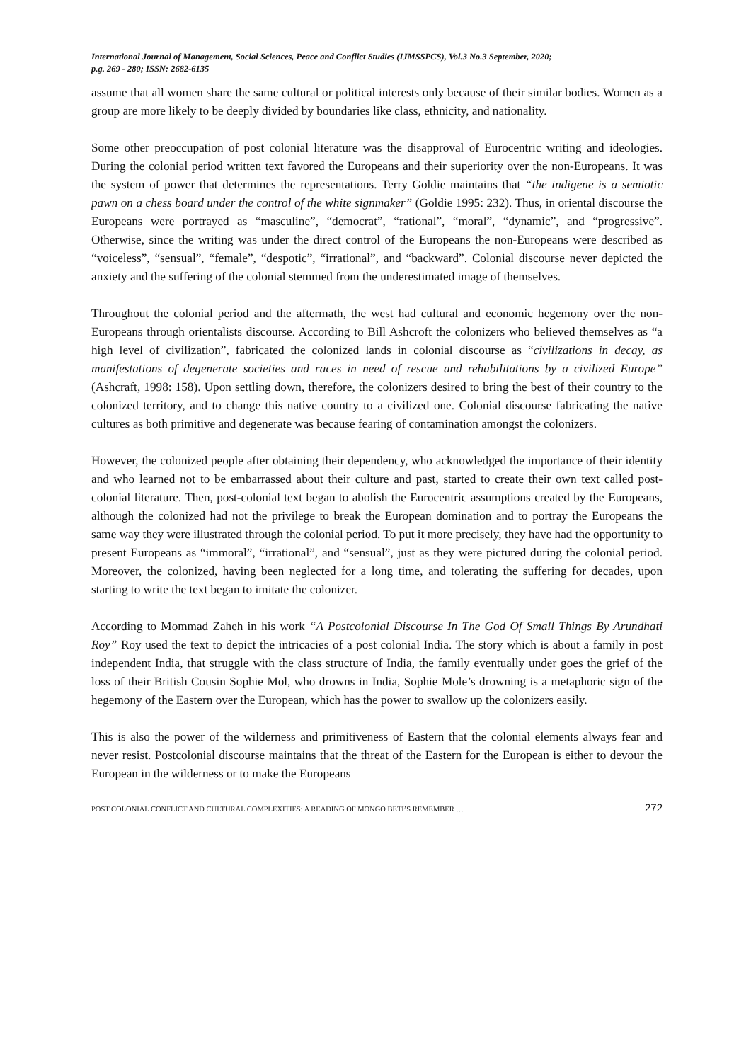International Journal of Management, Social Sciences, Peace and Conflict Studies (IJMSSPCS), Vol.3 No.3 September, 2020;
p.g. 269 - 280; ISSN: 2682-6135
assume that all women share the same cultural or political interests only because of their similar bodies. Women as a group are more likely to be deeply divided by boundaries like class, ethnicity, and nationality.
Some other preoccupation of post colonial literature was the disapproval of Eurocentric writing and ideologies. During the colonial period written text favored the Europeans and their superiority over the non-Europeans. It was the system of power that determines the representations. Terry Goldie maintains that “the indigene is a semiotic pawn on a chess board under the control of the white signmaker” (Goldie 1995: 232). Thus, in oriental discourse the Europeans were portrayed as “masculine”, “democrat”, “rational”, “moral”, “dynamic”, and “progressive”. Otherwise, since the writing was under the direct control of the Europeans the non-Europeans were described as “voiceless”, “sensual”, “female”, “despotic”, “irrational”, and “backward”. Colonial discourse never depicted the anxiety and the suffering of the colonial stemmed from the underestimated image of themselves.
Throughout the colonial period and the aftermath, the west had cultural and economic hegemony over the non-Europeans through orientalists discourse. According to Bill Ashcroft the colonizers who believed themselves as “a high level of civilization”, fabricated the colonized lands in colonial discourse as “civilizations in decay, as manifestations of degenerate societies and races in need of rescue and rehabilitations by a civilized Europe” (Ashcraft, 1998: 158). Upon settling down, therefore, the colonizers desired to bring the best of their country to the colonized territory, and to change this native country to a civilized one. Colonial discourse fabricating the native cultures as both primitive and degenerate was because fearing of contamination amongst the colonizers.
However, the colonized people after obtaining their dependency, who acknowledged the importance of their identity and who learned not to be embarrassed about their culture and past, started to create their own text called post-colonial literature. Then, post-colonial text began to abolish the Eurocentric assumptions created by the Europeans, although the colonized had not the privilege to break the European domination and to portray the Europeans the same way they were illustrated through the colonial period. To put it more precisely, they have had the opportunity to present Europeans as “immoral”, “irrational”, and “sensual”, just as they were pictured during the colonial period. Moreover, the colonized, having been neglected for a long time, and tolerating the suffering for decades, upon starting to write the text began to imitate the colonizer.
According to Mommad Zaheh in his work “A Postcolonial Discourse In The God Of Small Things By Arundhati Roy” Roy used the text to depict the intricacies of a post colonial India. The story which is about a family in post independent India, that struggle with the class structure of India, the family eventually under goes the grief of the loss of their British Cousin Sophie Mol, who drowns in India, Sophie Mole’s drowning is a metaphoric sign of the hegemony of the Eastern over the European, which has the power to swallow up the colonizers easily.
This is also the power of the wilderness and primitiveness of Eastern that the colonial elements always fear and never resist. Postcolonial discourse maintains that the threat of the Eastern for the European is either to devour the European in the wilderness or to make the Europeans
POST COLONIAL CONFLICT AND CULTURAL COMPLEXITIES: A READING OF MONGO BETI’S REMEMBER … 272